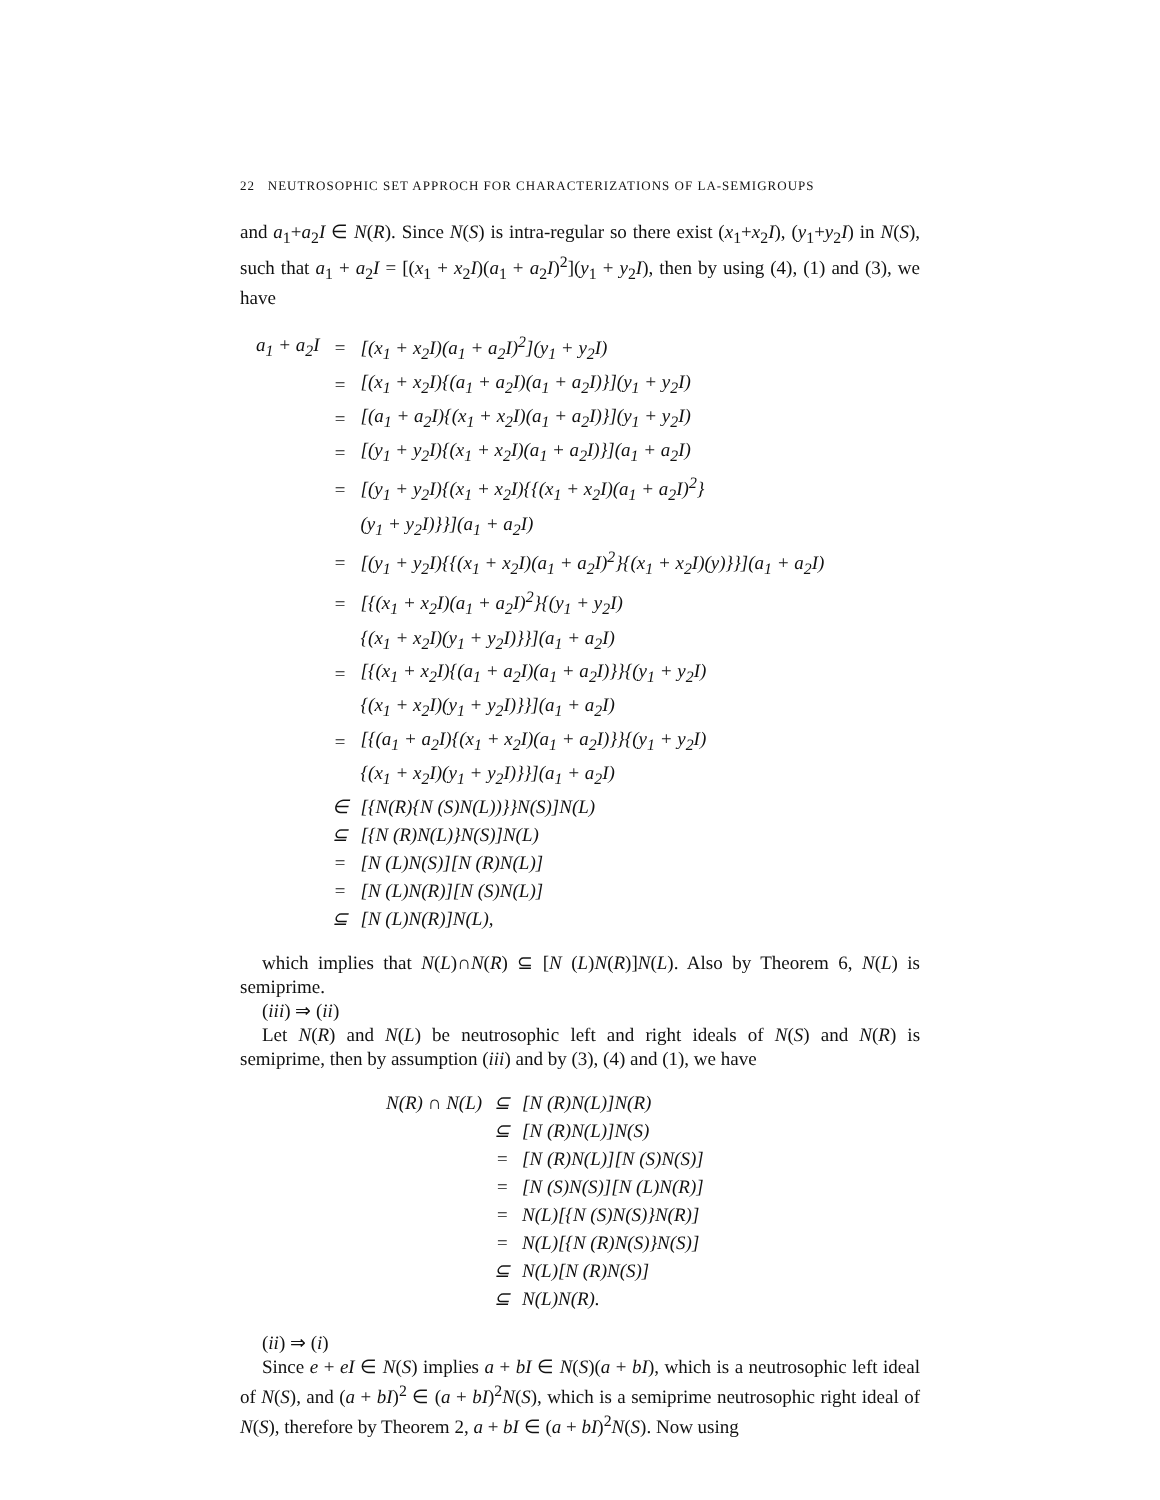22 NEUTROSOPHIC SET APPROCH FOR CHARACTERIZATIONS OF LA-SEMIGROUPS
and a<sub>1</sub>+a<sub>2</sub>I ∈ N(R). Since N(S) is intra-regular so there exist (x<sub>1</sub>+x<sub>2</sub>I), (y<sub>1</sub>+y<sub>2</sub>I) in N(S), such that a<sub>1</sub> + a<sub>2</sub>I = [(x<sub>1</sub> + x<sub>2</sub>I)(a<sub>1</sub> + a<sub>2</sub>I)<sup>2</sup>](y<sub>1</sub> + y<sub>2</sub>I), then by using (4), (1) and (3), we have
| a<sub>1</sub> + a<sub>2</sub>I | = | [(x<sub>1</sub> + x<sub>2</sub>I)(a<sub>1</sub> + a<sub>2</sub>I)<sup>2</sup>](y<sub>1</sub> + y<sub>2</sub>I) |
| | = | [(x<sub>1</sub> + x<sub>2</sub>I){(a<sub>1</sub> + a<sub>2</sub>I)(a<sub>1</sub> + a<sub>2</sub>I)}](y<sub>1</sub> + y<sub>2</sub>I) |
| | = | [(a<sub>1</sub> + a<sub>2</sub>I){(x<sub>1</sub> + x<sub>2</sub>I)(a<sub>1</sub> + a<sub>2</sub>I)}](y<sub>1</sub> + y<sub>2</sub>I) |
| | = | [(y<sub>1</sub> + y<sub>2</sub>I){(x<sub>1</sub> + x<sub>2</sub>I)(a<sub>1</sub> + a<sub>2</sub>I)}](a<sub>1</sub> + a<sub>2</sub>I) |
| | = | [(y<sub>1</sub> + y<sub>2</sub>I){(x<sub>1</sub> + x<sub>2</sub>I){{(x<sub>1</sub> + x<sub>2</sub>I)(a<sub>1</sub> + a<sub>2</sub>I)<sup>2</sup>} |
| | | (y<sub>1</sub> + y<sub>2</sub>I)}}](a<sub>1</sub> + a<sub>2</sub>I) |
| | = | [(y<sub>1</sub> + y<sub>2</sub>I){{(x<sub>1</sub> + x<sub>2</sub>I)(a<sub>1</sub> + a<sub>2</sub>I)<sup>2</sup>}{(x<sub>1</sub> + x<sub>2</sub>I)(y)}}](a<sub>1</sub> + a<sub>2</sub>I) |
| | = | [{(x<sub>1</sub> + x<sub>2</sub>I)(a<sub>1</sub> + a<sub>2</sub>I)<sup>2</sup>}{(y<sub>1</sub> + y<sub>2</sub>I) |
| | | {(x<sub>1</sub> + x<sub>2</sub>I)(y<sub>1</sub> + y<sub>2</sub>I)}}](a<sub>1</sub> + a<sub>2</sub>I) |
| | = | [{(x<sub>1</sub> + x<sub>2</sub>I){(a<sub>1</sub> + a<sub>2</sub>I)(a<sub>1</sub> + a<sub>2</sub>I)}}{(y<sub>1</sub> + y<sub>2</sub>I) |
| | | {(x<sub>1</sub> + x<sub>2</sub>I)(y<sub>1</sub> + y<sub>2</sub>I)}}](a<sub>1</sub> + a<sub>2</sub>I) |
| | = | [{(a<sub>1</sub> + a<sub>2</sub>I){(x<sub>1</sub> + x<sub>2</sub>I)(a<sub>1</sub> + a<sub>2</sub>I)}}{(y<sub>1</sub> + y<sub>2</sub>I) |
| | | {(x<sub>1</sub> + x<sub>2</sub>I)(y<sub>1</sub> + y<sub>2</sub>I)}}](a<sub>1</sub> + a<sub>2</sub>I) |
| | ∈ | [{N(R){N (S)N(L))}}N(S)]N(L) |
| | ⊆ | [{N (R)N(L)}N(S)]N(L) |
| | = | [N (L)N(S)][N (R)N(L)] |
| | = | [N (L)N(R)][N (S)N(L)] |
| | ⊆ | [N (L)N(R)]N(L), |
which implies that N(L)∩N(R) ⊆ [N (L)N(R)]N(L). Also by Theorem 6, N(L) is semiprime.
(iii) ⇒ (ii)
Let N(R) and N(L) be neutrosophic left and right ideals of N(S) and N(R) is semiprime, then by assumption (iii) and by (3), (4) and (1), we have
| N(R) ∩ N(L) | ⊆ | [N (R)N(L)]N(R) |
| | ⊆ | [N (R)N(L)]N(S) |
| | = | [N (R)N(L)][N (S)N(S)] |
| | = | [N (S)N(S)][N (L)N(R)] |
| | = | N(L)[{N (S)N(S)}N(R)] |
| | = | N(L)[{N (R)N(S)}N(S)] |
| | ⊆ | N(L)[N (R)N(S)] |
| | ⊆ | N(L)N(R). |
(ii) ⇒ (i)
Since e + eI ∈ N(S) implies a + bI ∈ N(S)(a + bI), which is a neutrosophic left ideal of N(S), and (a + bI)<sup>2</sup> ∈ (a + bI)<sup>2</sup>N(S), which is a semiprime neutrosophic right ideal of N(S), therefore by Theorem 2, a + bI ∈ (a + bI)<sup>2</sup>N(S). Now using